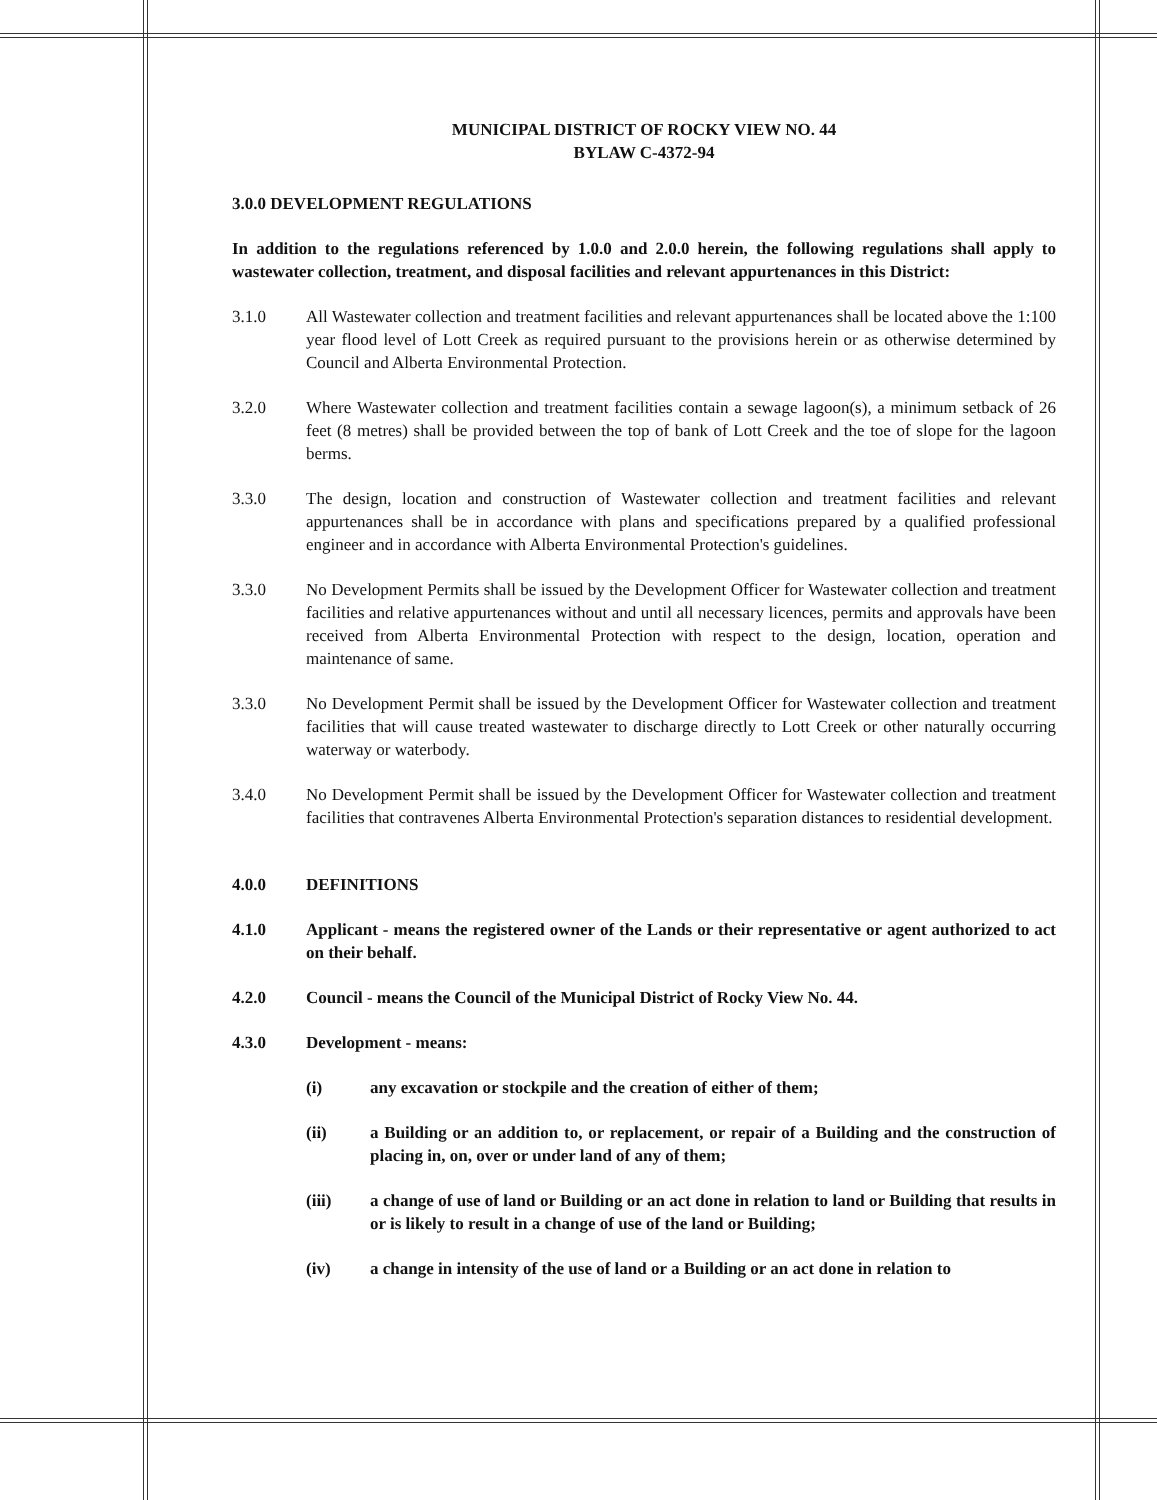MUNICIPAL DISTRICT OF ROCKY VIEW NO. 44
BYLAW C-4372-94
3.0.0 DEVELOPMENT REGULATIONS
In addition to the regulations referenced by 1.0.0 and 2.0.0 herein, the following regulations shall apply to wastewater collection, treatment, and disposal facilities and relevant appurtenances in this District:
3.1.0 All Wastewater collection and treatment facilities and relevant appurtenances shall be located above the 1:100 year flood level of Lott Creek as required pursuant to the provisions herein or as otherwise determined by Council and Alberta Environmental Protection.
3.2.0 Where Wastewater collection and treatment facilities contain a sewage lagoon(s), a minimum setback of 26 feet (8 metres) shall be provided between the top of bank of Lott Creek and the toe of slope for the lagoon berms.
3.3.0 The design, location and construction of Wastewater collection and treatment facilities and relevant appurtenances shall be in accordance with plans and specifications prepared by a qualified professional engineer and in accordance with Alberta Environmental Protection's guidelines.
3.3.0 No Development Permits shall be issued by the Development Officer for Wastewater collection and treatment facilities and relative appurtenances without and until all necessary licences, permits and approvals have been received from Alberta Environmental Protection with respect to the design, location, operation and maintenance of same.
3.3.0 No Development Permit shall be issued by the Development Officer for Wastewater collection and treatment facilities that will cause treated wastewater to discharge directly to Lott Creek or other naturally occurring waterway or waterbody.
3.4.0 No Development Permit shall be issued by the Development Officer for Wastewater collection and treatment facilities that contravenes Alberta Environmental Protection's separation distances to residential development.
4.0.0 DEFINITIONS
4.1.0 Applicant - means the registered owner of the Lands or their representative or agent authorized to act on their behalf.
4.2.0 Council - means the Council of the Municipal District of Rocky View No. 44.
4.3.0 Development - means:
(i) any excavation or stockpile and the creation of either of them;
(ii) a Building or an addition to, or replacement, or repair of a Building and the construction of placing in, on, over or under land of any of them;
(iii) a change of use of land or Building or an act done in relation to land or Building that results in or is likely to result in a change of use of the land or Building;
(iv) a change in intensity of the use of land or a Building or an act done in relation to